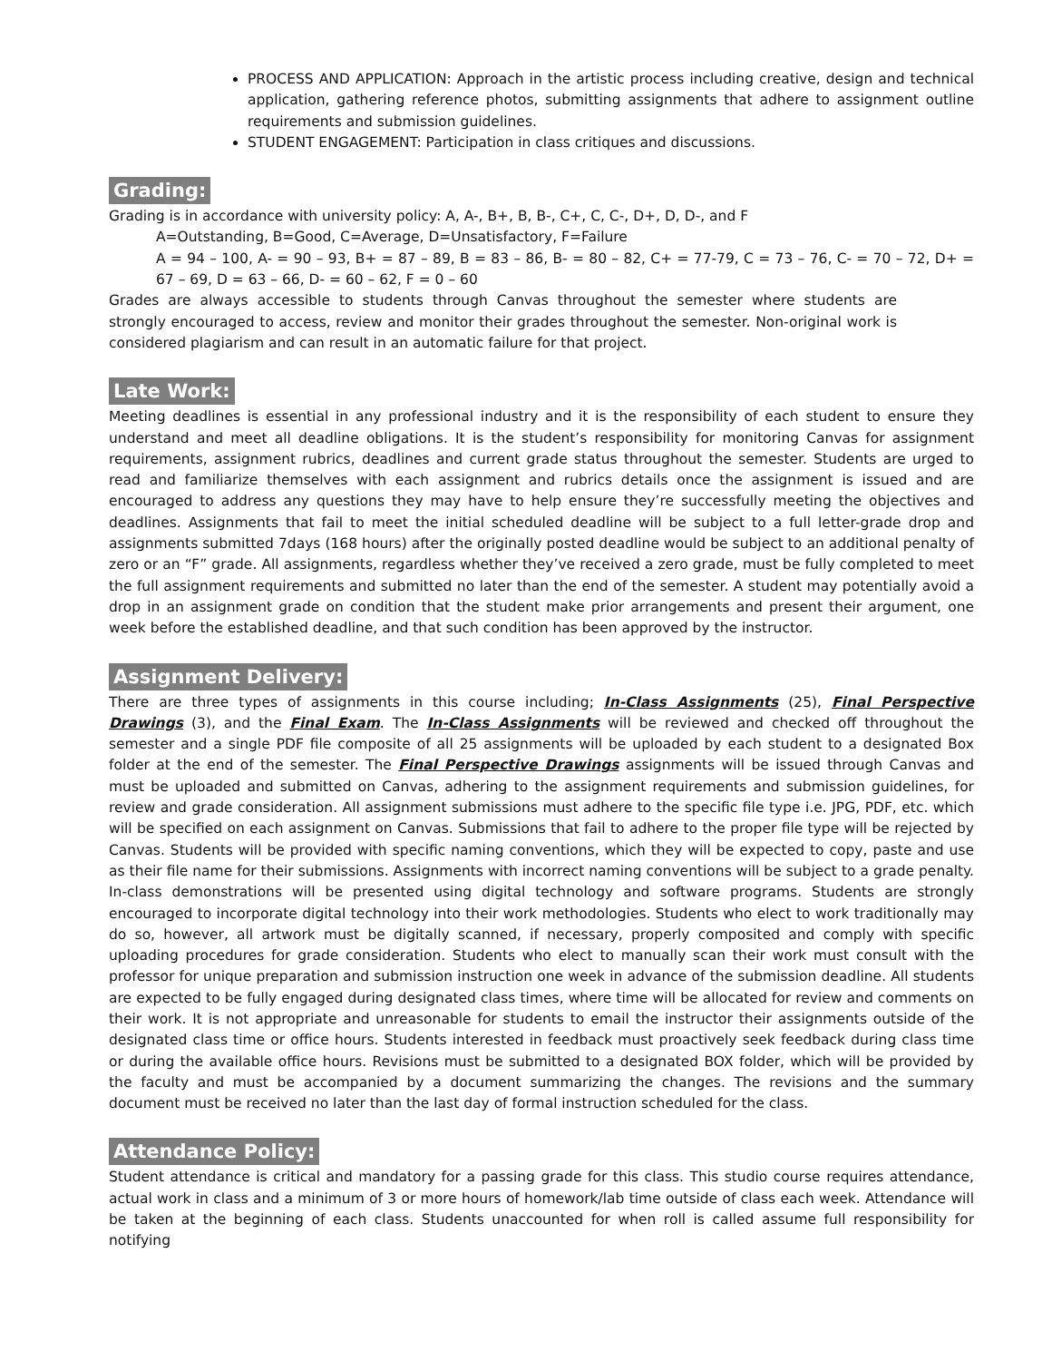PROCESS AND APPLICATION: Approach in the artistic process including creative, design and technical application, gathering reference photos, submitting assignments that adhere to assignment outline requirements and submission guidelines.
STUDENT ENGAGEMENT: Participation in class critiques and discussions.
Grading:
Grading is in accordance with university policy: A, A-, B+, B, B-, C+, C, C-, D+, D, D-, and F
A=Outstanding, B=Good, C=Average, D=Unsatisfactory, F=Failure
A = 94 – 100, A- = 90 – 93, B+ = 87 – 89, B = 83 – 86, B- = 80 – 82, C+ = 77-79, C = 73 – 76, C- = 70 – 72, D+ = 67 – 69, D = 63 – 66, D- = 60 – 62, F = 0 – 60
Grades are always accessible to students through Canvas throughout the semester where students are strongly encouraged to access, review and monitor their grades throughout the semester. Non-original work is considered plagiarism and can result in an automatic failure for that project.
Late Work:
Meeting deadlines is essential in any professional industry and it is the responsibility of each student to ensure they understand and meet all deadline obligations. It is the student’s responsibility for monitoring Canvas for assignment requirements, assignment rubrics, deadlines and current grade status throughout the semester. Students are urged to read and familiarize themselves with each assignment and rubrics details once the assignment is issued and are encouraged to address any questions they may have to help ensure they’re successfully meeting the objectives and deadlines. Assignments that fail to meet the initial scheduled deadline will be subject to a full letter-grade drop and assignments submitted 7days (168 hours) after the originally posted deadline would be subject to an additional penalty of zero or an “F” grade. All assignments, regardless whether they’ve received a zero grade, must be fully completed to meet the full assignment requirements and submitted no later than the end of the semester. A student may potentially avoid a drop in an assignment grade on condition that the student make prior arrangements and present their argument, one week before the established deadline, and that such condition has been approved by the instructor.
Assignment Delivery:
There are three types of assignments in this course including; In-Class Assignments (25), Final Perspective Drawings (3), and the Final Exam. The In-Class Assignments will be reviewed and checked off throughout the semester and a single PDF file composite of all 25 assignments will be uploaded by each student to a designated Box folder at the end of the semester. The Final Perspective Drawings assignments will be issued through Canvas and must be uploaded and submitted on Canvas, adhering to the assignment requirements and submission guidelines, for review and grade consideration. All assignment submissions must adhere to the specific file type i.e. JPG, PDF, etc. which will be specified on each assignment on Canvas. Submissions that fail to adhere to the proper file type will be rejected by Canvas. Students will be provided with specific naming conventions, which they will be expected to copy, paste and use as their file name for their submissions. Assignments with incorrect naming conventions will be subject to a grade penalty. In-class demonstrations will be presented using digital technology and software programs. Students are strongly encouraged to incorporate digital technology into their work methodologies. Students who elect to work traditionally may do so, however, all artwork must be digitally scanned, if necessary, properly composited and comply with specific uploading procedures for grade consideration. Students who elect to manually scan their work must consult with the professor for unique preparation and submission instruction one week in advance of the submission deadline. All students are expected to be fully engaged during designated class times, where time will be allocated for review and comments on their work. It is not appropriate and unreasonable for students to email the instructor their assignments outside of the designated class time or office hours. Students interested in feedback must proactively seek feedback during class time or during the available office hours. Revisions must be submitted to a designated BOX folder, which will be provided by the faculty and must be accompanied by a document summarizing the changes. The revisions and the summary document must be received no later than the last day of formal instruction scheduled for the class.
Attendance Policy:
Student attendance is critical and mandatory for a passing grade for this class. This studio course requires attendance, actual work in class and a minimum of 3 or more hours of homework/lab time outside of class each week. Attendance will be taken at the beginning of each class. Students unaccounted for when roll is called assume full responsibility for notifying